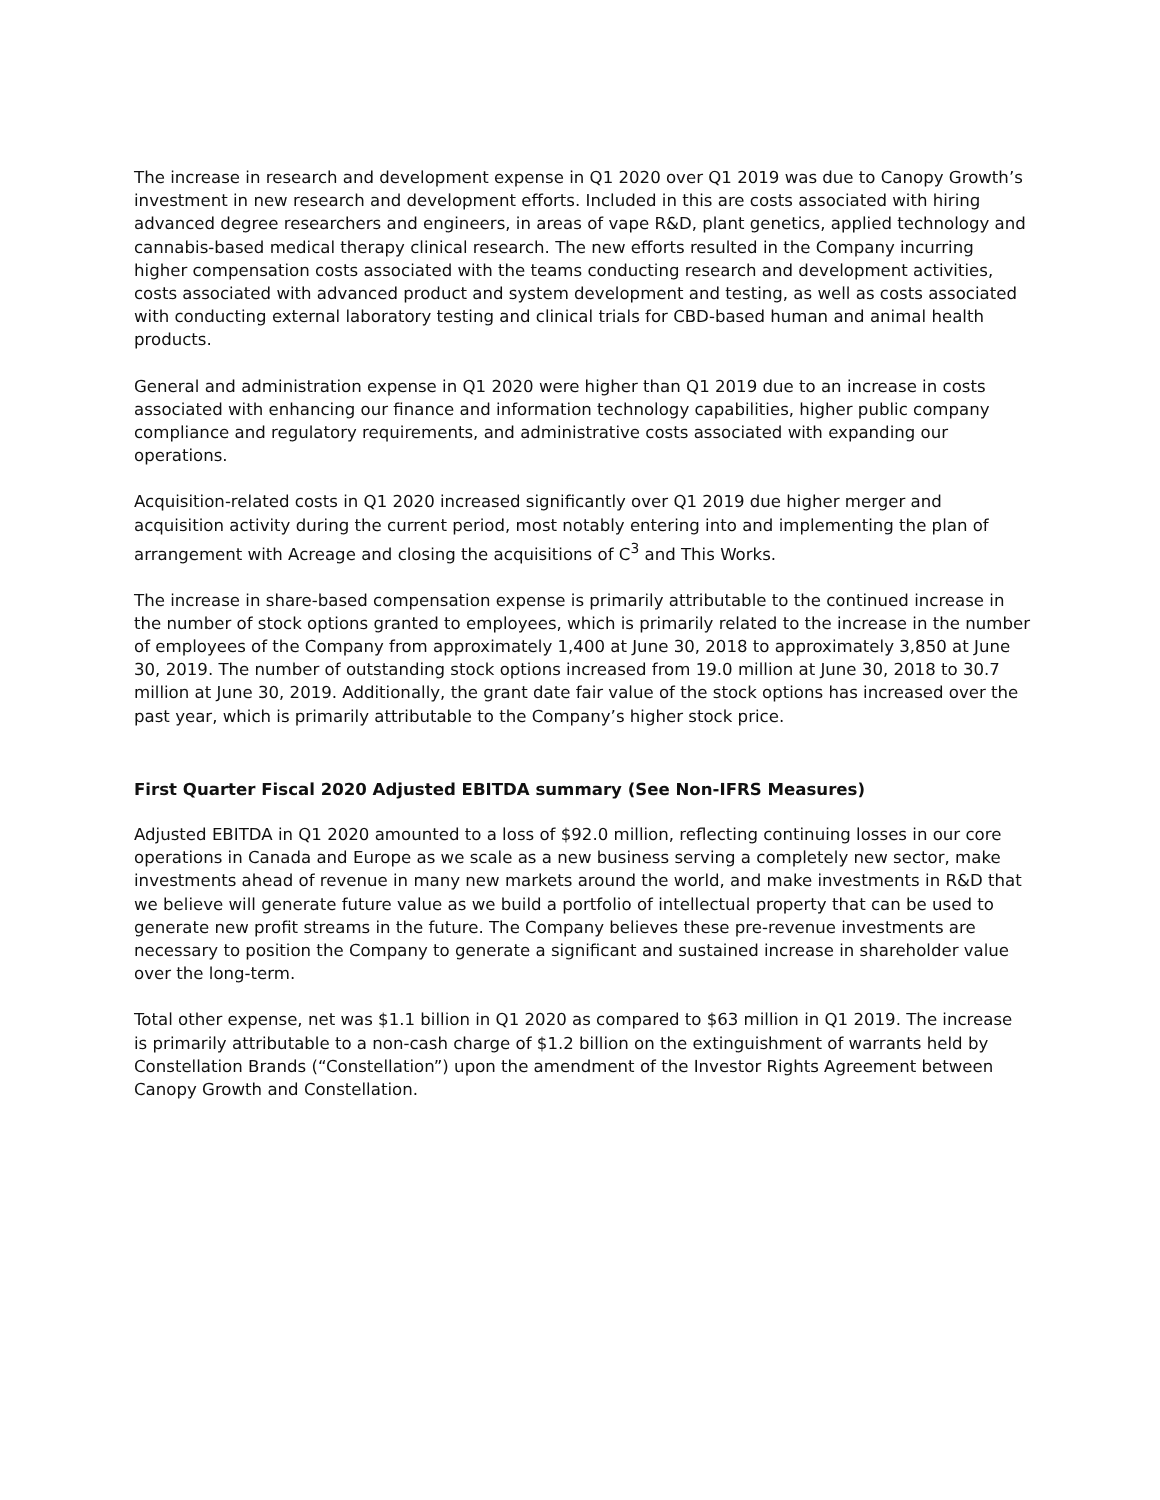The increase in research and development expense in Q1 2020 over Q1 2019 was due to Canopy Growth’s investment in new research and development efforts. Included in this are costs associated with hiring advanced degree researchers and engineers, in areas of vape R&D, plant genetics, applied technology and cannabis-based medical therapy clinical research. The new efforts resulted in the Company incurring higher compensation costs associated with the teams conducting research and development activities, costs associated with advanced product and system development and testing, as well as costs associated with conducting external laboratory testing and clinical trials for CBD-based human and animal health products.
General and administration expense in Q1 2020 were higher than Q1 2019 due to an increase in costs associated with enhancing our finance and information technology capabilities, higher public company compliance and regulatory requirements, and administrative costs associated with expanding our operations.
Acquisition-related costs in Q1 2020 increased significantly over Q1 2019 due higher merger and acquisition activity during the current period, most notably entering into and implementing the plan of arrangement with Acreage and closing the acquisitions of C<sup>3</sup> and This Works.
The increase in share-based compensation expense is primarily attributable to the continued increase in the number of stock options granted to employees, which is primarily related to the increase in the number of employees of the Company from approximately 1,400 at June 30, 2018 to approximately 3,850 at June 30, 2019. The number of outstanding stock options increased from 19.0 million at June 30, 2018 to 30.7 million at June 30, 2019. Additionally, the grant date fair value of the stock options has increased over the past year, which is primarily attributable to the Company’s higher stock price.
First Quarter Fiscal 2020 Adjusted EBITDA summary (See Non-IFRS Measures)
Adjusted EBITDA in Q1 2020 amounted to a loss of $92.0 million, reflecting continuing losses in our core operations in Canada and Europe as we scale as a new business serving a completely new sector, make investments ahead of revenue in many new markets around the world, and make investments in R&D that we believe will generate future value as we build a portfolio of intellectual property that can be used to generate new profit streams in the future. The Company believes these pre-revenue investments are necessary to position the Company to generate a significant and sustained increase in shareholder value over the long-term.
Total other expense, net was $1.1 billion in Q1 2020 as compared to $63 million in Q1 2019. The increase is primarily attributable to a non-cash charge of $1.2 billion on the extinguishment of warrants held by Constellation Brands (“Constellation”) upon the amendment of the Investor Rights Agreement between Canopy Growth and Constellation.